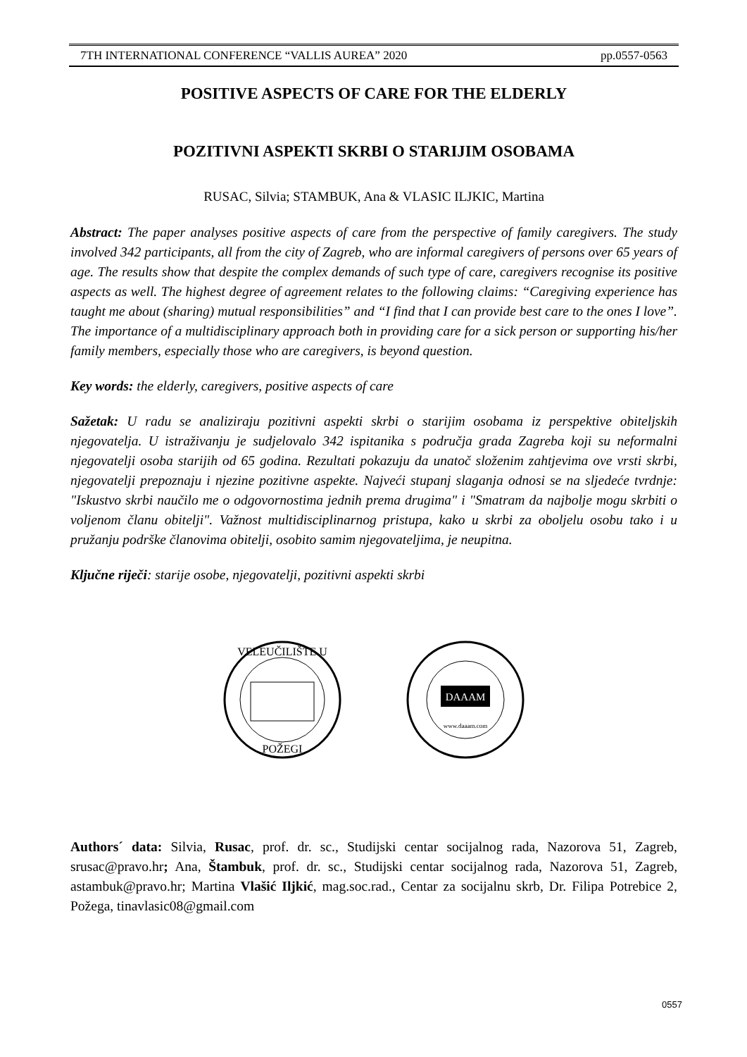7TH INTERNATIONAL CONFERENCE “VALLIS AUREA” 2020 pp.0557-0563
POSITIVE ASPECTS OF CARE FOR THE ELDERLY
POZITIVNI ASPEKTI SKRBI O STARIJIM OSOBAMA
RUSAC, Silvia; STAMBUK, Ana & VLASIC ILJKIC, Martina
Abstract: The paper analyses positive aspects of care from the perspective of family caregivers. The study involved 342 participants, all from the city of Zagreb, who are informal caregivers of persons over 65 years of age. The results show that despite the complex demands of such type of care, caregivers recognise its positive aspects as well. The highest degree of agreement relates to the following claims: “Caregiving experience has taught me about (sharing) mutual responsibilities” and “I find that I can provide best care to the ones I love”. The importance of a multidisciplinary approach both in providing care for a sick person or supporting his/her family members, especially those who are caregivers, is beyond question.
Key words: the elderly, caregivers, positive aspects of care
Sažetak: U radu se analiziraju pozitivni aspekti skrbi o starijim osobama iz perspektive obiteljskih njegovatelja. U istraživanju je sudjelovalo 342 ispitanika s područja grada Zagreba koji su neformalni njegovatelji osoba starijih od 65 godina. Rezultati pokazuju da unatoč složenim zahtjevima ove vrsti skrbi, njegovatelji prepoznaju i njezine pozitivne aspekte. Najveći stupanj slaganja odnosi se na sljedeće tvrdnje: "Iskustvo skrbi naučilo me o odgovornostima jednih prema drugima" i "Smatram da najbolje mogu skrbiti o voljenom članu obitelji". Važnost multidisciplinarnog pristupa, kako u skrbi za oboljelu osobu tako i u pružanju podrške članovima obitelji, osobito samim njegovateljima, je neupitna.
Ključne riječi: starije osobe, njegovatelji, pozitivni aspekti skrbi
VELEUČILIŠTE U
POŽEGI
DAAAM
www.daaam.com
Authors´ data: Silvia, Rusac, prof. dr. sc., Studijski centar socijalnog rada, Nazorova 51, Zagreb, srusac@pravo.hr; Ana, Štambuk, prof. dr. sc., Studijski centar socijalnog rada, Nazorova 51, Zagreb, astambuk@pravo.hr; Martina Vlašić Iljkić, mag.soc.rad., Centar za socijalnu skrb, Dr. Filipa Potrebice 2, Požega, tinavlasic08@gmail.com
0557